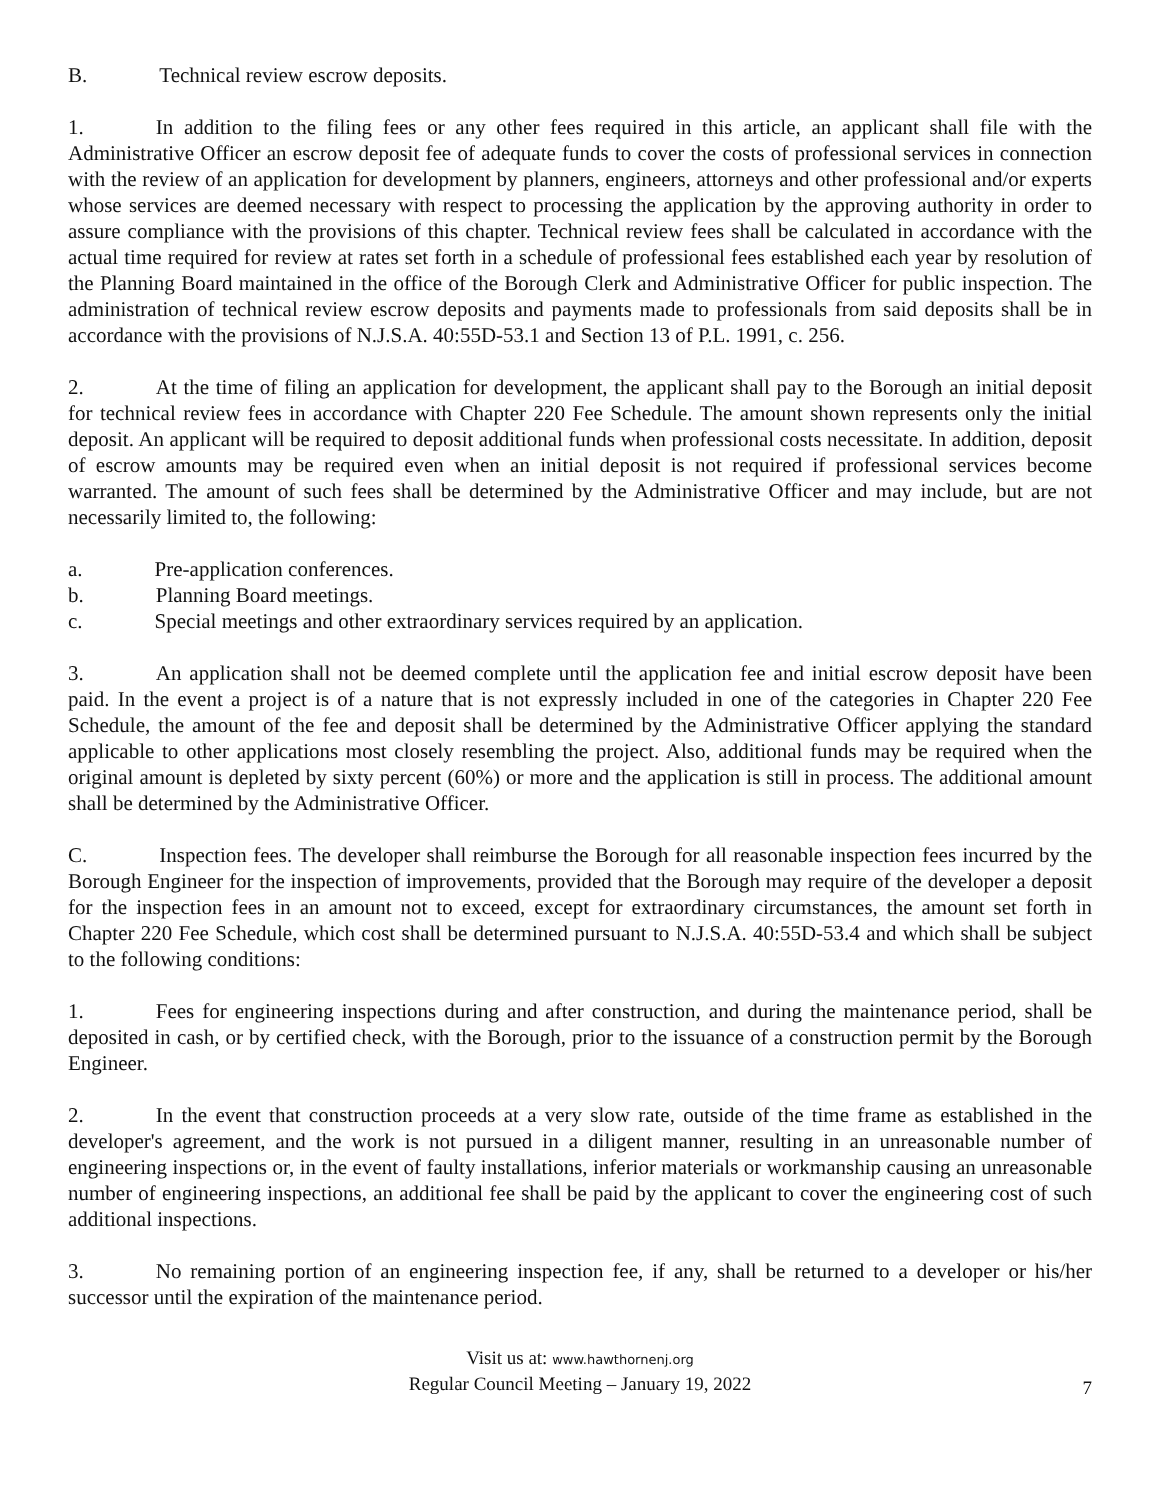B. Technical review escrow deposits.
1. In addition to the filing fees or any other fees required in this article, an applicant shall file with the Administrative Officer an escrow deposit fee of adequate funds to cover the costs of professional services in connection with the review of an application for development by planners, engineers, attorneys and other professional and/or experts whose services are deemed necessary with respect to processing the application by the approving authority in order to assure compliance with the provisions of this chapter. Technical review fees shall be calculated in accordance with the actual time required for review at rates set forth in a schedule of professional fees established each year by resolution of the Planning Board maintained in the office of the Borough Clerk and Administrative Officer for public inspection. The administration of technical review escrow deposits and payments made to professionals from said deposits shall be in accordance with the provisions of N.J.S.A. 40:55D-53.1 and Section 13 of P.L. 1991, c. 256.
2. At the time of filing an application for development, the applicant shall pay to the Borough an initial deposit for technical review fees in accordance with Chapter 220 Fee Schedule. The amount shown represents only the initial deposit. An applicant will be required to deposit additional funds when professional costs necessitate. In addition, deposit of escrow amounts may be required even when an initial deposit is not required if professional services become warranted. The amount of such fees shall be determined by the Administrative Officer and may include, but are not necessarily limited to, the following:
a. Pre-application conferences.
b. Planning Board meetings.
c. Special meetings and other extraordinary services required by an application.
3. An application shall not be deemed complete until the application fee and initial escrow deposit have been paid. In the event a project is of a nature that is not expressly included in one of the categories in Chapter 220 Fee Schedule, the amount of the fee and deposit shall be determined by the Administrative Officer applying the standard applicable to other applications most closely resembling the project. Also, additional funds may be required when the original amount is depleted by sixty percent (60%) or more and the application is still in process. The additional amount shall be determined by the Administrative Officer.
C. Inspection fees. The developer shall reimburse the Borough for all reasonable inspection fees incurred by the Borough Engineer for the inspection of improvements, provided that the Borough may require of the developer a deposit for the inspection fees in an amount not to exceed, except for extraordinary circumstances, the amount set forth in Chapter 220 Fee Schedule, which cost shall be determined pursuant to N.J.S.A. 40:55D-53.4 and which shall be subject to the following conditions:
1. Fees for engineering inspections during and after construction, and during the maintenance period, shall be deposited in cash, or by certified check, with the Borough, prior to the issuance of a construction permit by the Borough Engineer.
2. In the event that construction proceeds at a very slow rate, outside of the time frame as established in the developer's agreement, and the work is not pursued in a diligent manner, resulting in an unreasonable number of engineering inspections or, in the event of faulty installations, inferior materials or workmanship causing an unreasonable number of engineering inspections, an additional fee shall be paid by the applicant to cover the engineering cost of such additional inspections.
3. No remaining portion of an engineering inspection fee, if any, shall be returned to a developer or his/her successor until the expiration of the maintenance period.
Visit us at: www.hawthornenj.org
Regular Council Meeting – January 19, 2022
7